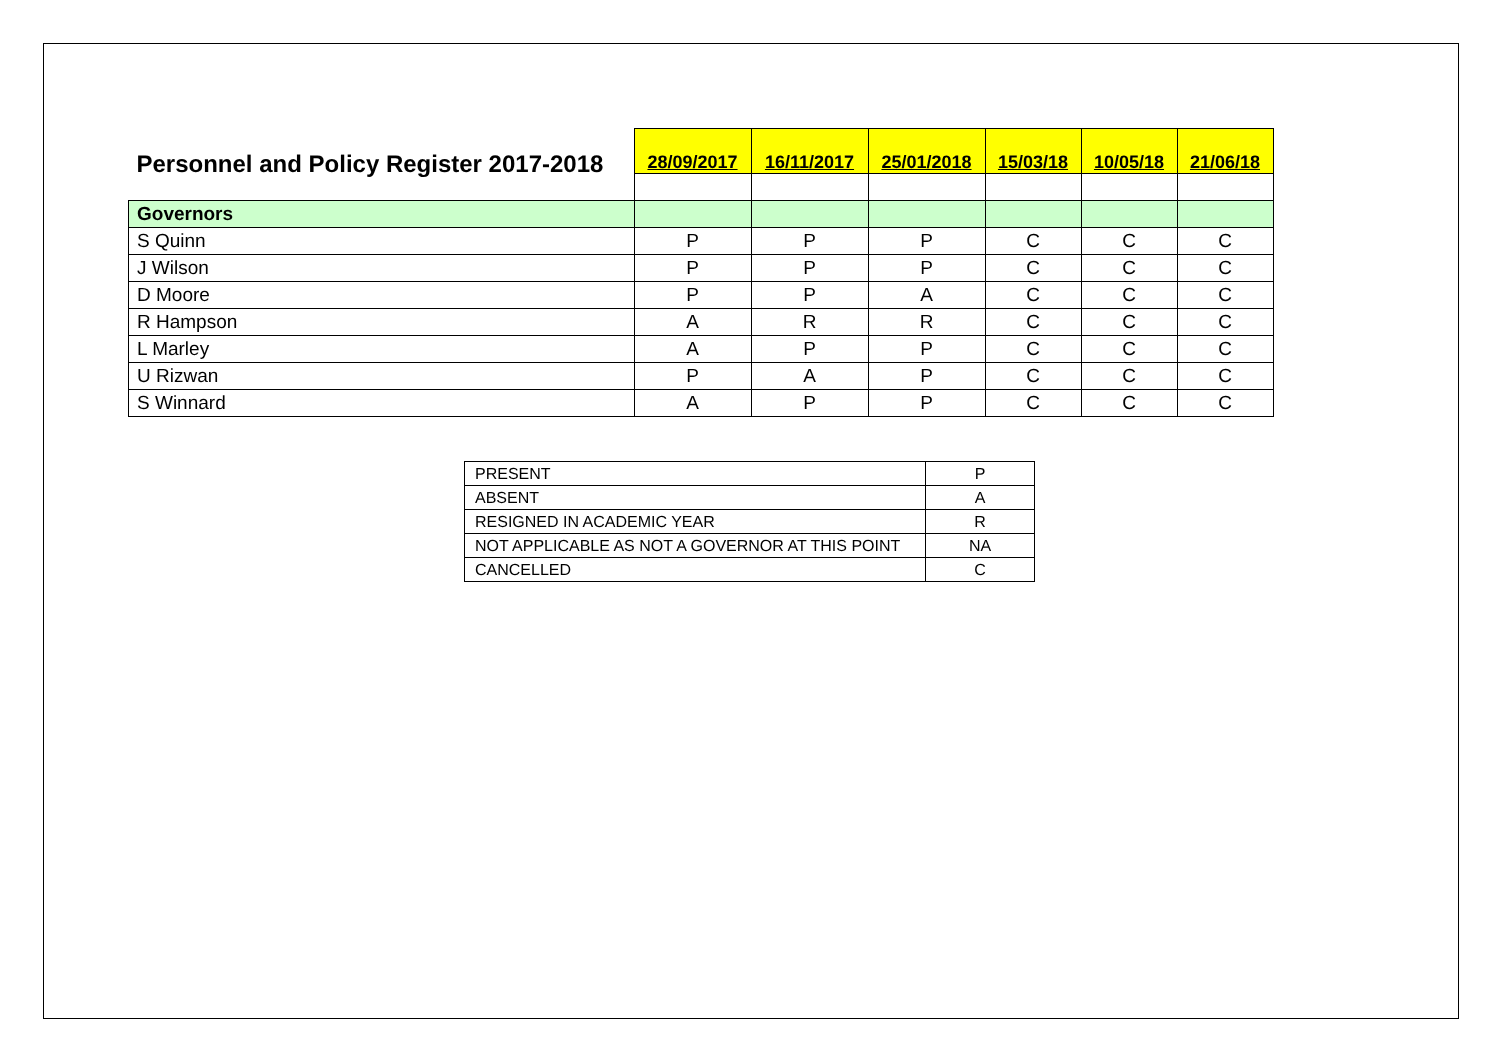| Personnel and Policy Register 2017-2018 | 28/09/2017 | 16/11/2017 | 25/01/2018 | 15/03/18 | 10/05/18 | 21/06/18 |
| --- | --- | --- | --- | --- | --- | --- |
| Governors | | | | | | |
| S Quinn | P | P | P | C | C | C |
| J Wilson | P | P | P | C | C | C |
| D Moore | P | P | A | C | C | C |
| R Hampson | A | R | R | C | C | C |
| L Marley | A | P | P | C | C | C |
| U Rizwan | P | A | P | C | C | C |
| S Winnard | A | P | P | C | C | C |
| PRESENT | P |
| ABSENT | A |
| RESIGNED IN ACADEMIC YEAR | R |
| NOT APPLICABLE AS NOT A GOVERNOR AT THIS POINT | NA |
| CANCELLED | C |